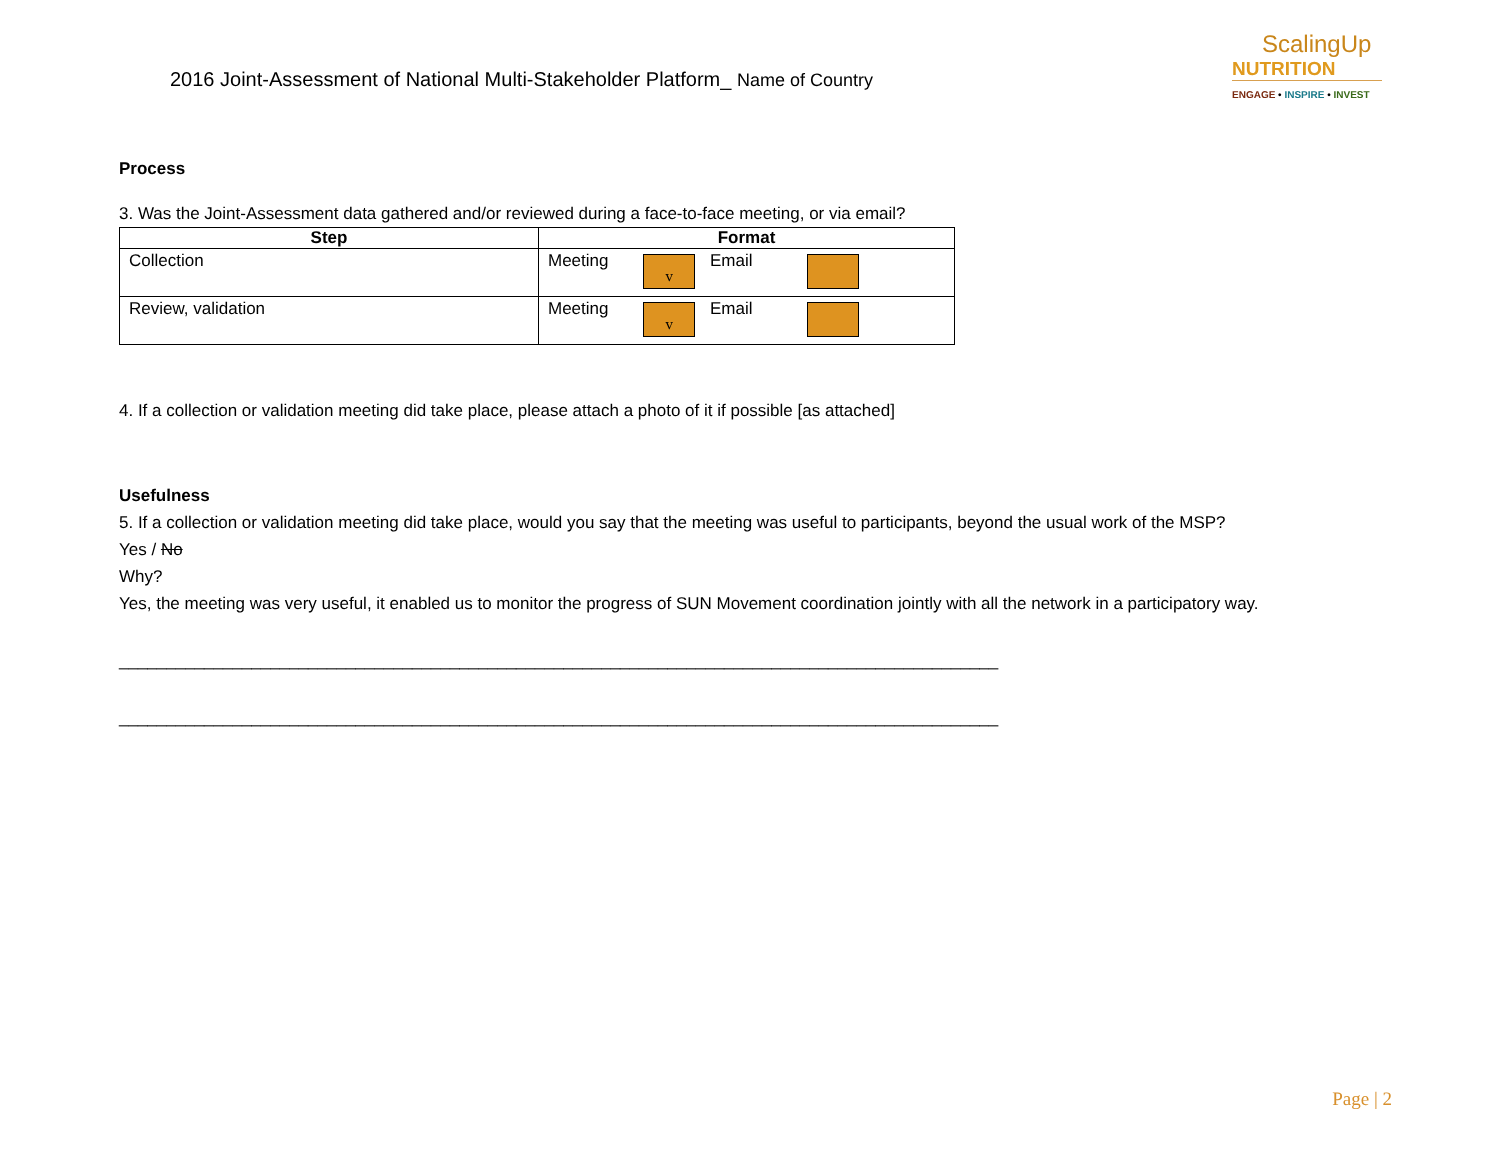2016 Joint-Assessment of National Multi-Stakeholder Platform_ Name of Country
ScalingUp
NUTRITION
ENGAGE • INSPIRE • INVEST
Process
3. Was the Joint-Assessment data gathered and/or reviewed during a face-to-face meeting, or via email?
| Step | Format |
| --- | --- |
| Collection | Meeting v Email |
| Review, validation | Meeting v Email |
4. If a collection or validation meeting did take place, please attach a photo of it if possible [as attached]
Usefulness
5. If a collection or validation meeting did take place, would you say that the meeting was useful to participants, beyond the usual work of the MSP?
Yes / No
Why?
Yes, the meeting was very useful, it enabled us to monitor the progress of SUN Movement coordination jointly with all the network in a participatory way.
_____________________________________________________________________________________________
_____________________________________________________________________________________________
Page | 2